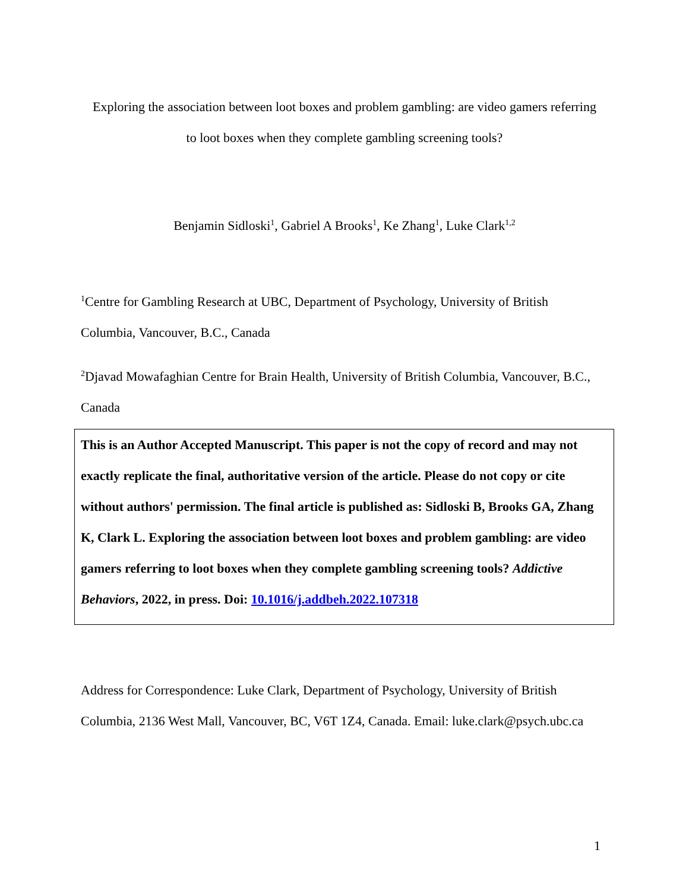Exploring the association between loot boxes and problem gambling: are video gamers referring
to loot boxes when they complete gambling screening tools?
Benjamin Sidloski<sup>1</sup>, Gabriel A Brooks<sup>1</sup>, Ke Zhang<sup>1</sup>, Luke Clark<sup>1,2</sup>
<sup>1</sup> Centre for Gambling Research at UBC, Department of Psychology, University of British Columbia, Vancouver, B.C., Canada
<sup>2</sup> Djavad Mowafaghian Centre for Brain Health, University of British Columbia, Vancouver, B.C., Canada
This is an Author Accepted Manuscript. This paper is not the copy of record and may not exactly replicate the final, authoritative version of the article. Please do not copy or cite without authors' permission. The final article is published as: Sidloski B, Brooks GA, Zhang K, Clark L. Exploring the association between loot boxes and problem gambling: are video gamers referring to loot boxes when they complete gambling screening tools? Addictive Behaviors, 2022, in press. Doi: 10.1016/j.addbeh.2022.107318
Address for Correspondence: Luke Clark, Department of Psychology, University of British Columbia, 2136 West Mall, Vancouver, BC, V6T 1Z4, Canada. Email: luke.clark@psych.ubc.ca
1